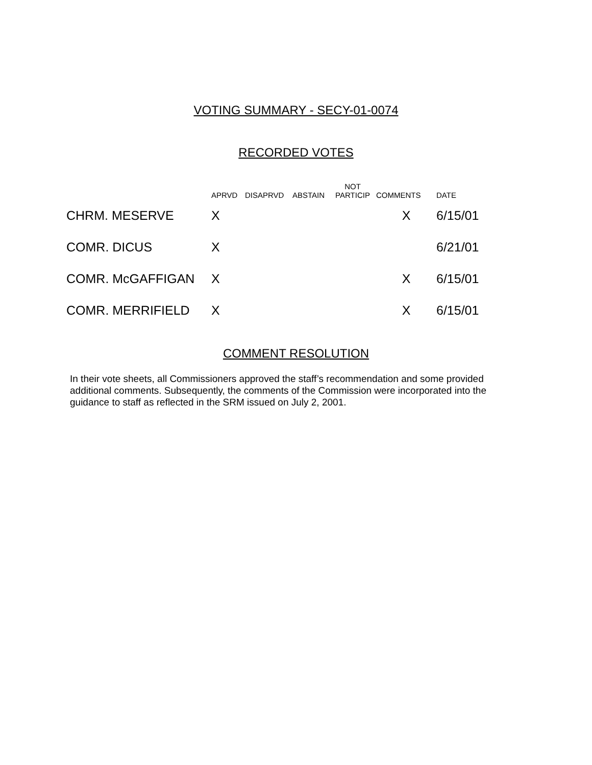VOTING SUMMARY - SECY-01-0074
RECORDED VOTES
| | APRVD | DISAPRVD | ABSTAIN | NOT PARTICIP | COMMENTS | DATE |
| --- | --- | --- | --- | --- | --- | --- |
| CHRM. MESERVE | X | | | | X | 6/15/01 |
| COMR. DICUS | X | | | | | 6/21/01 |
| COMR. McGAFFIGAN | X | | | | X | 6/15/01 |
| COMR. MERRIFIELD | X | | | | X | 6/15/01 |
COMMENT RESOLUTION
In their vote sheets, all Commissioners approved the staff’s recommendation and some provided additional comments. Subsequently, the comments of the Commission were incorporated into the guidance to staff as reflected in the SRM issued on July 2, 2001.